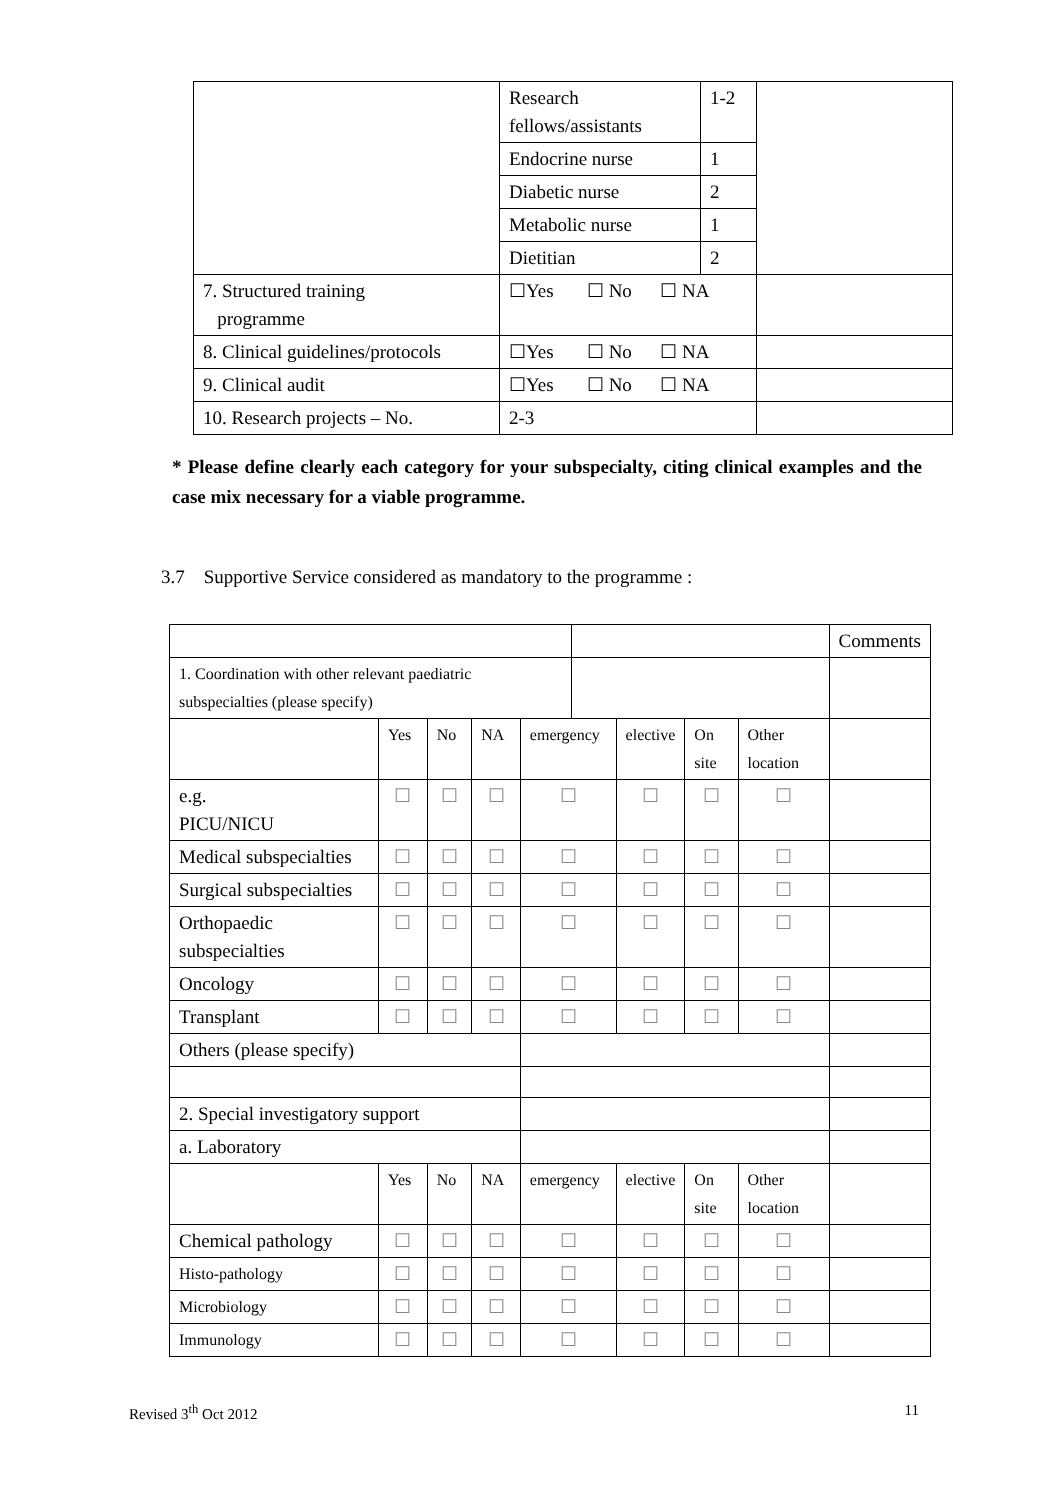| | Research fellows/assistants | 1-2 | |
| | Endocrine nurse | 1 | |
| | Diabetic nurse | 2 | |
| | Metabolic nurse | 1 | |
| | Dietitian | 2 | |
| 7. Structured training programme | ☐Yes ☐ No ☐ NA | | |
| 8. Clinical guidelines/protocols | ☐Yes ☐ No ☐ NA | | |
| 9. Clinical audit | ☐Yes ☐ No ☐ NA | | |
| 10. Research projects – No. | 2-3 | | |
* Please define clearly each category for your subspecialty, citing clinical examples and the case mix necessary for a viable programme.
3.7 Supportive Service considered as mandatory to the programme :
| | | | | | | | | | Comments |
| 1. Coordination with other relevant paediatric subspecialties (please specify) | | | | | | | | | |
| | Yes | No | NA | emergency | | elective | On site | Other location | |
| e.g. PICU/NICU | ☐ | ☐ | ☐ | ☐ | | ☐ | ☐ | ☐ | |
| Medical subspecialties | ☐ | ☐ | ☐ | ☐ | | ☐ | ☐ | ☐ | |
| Surgical subspecialties | ☐ | ☐ | ☐ | ☐ | | ☐ | ☐ | ☐ | |
| Orthopaedic subspecialties | ☐ | ☐ | ☐ | ☐ | | ☐ | ☐ | ☐ | |
| Oncology | ☐ | ☐ | ☐ | ☐ | | ☐ | ☐ | ☐ | |
| Transplant | ☐ | ☐ | ☐ | ☐ | | ☐ | ☐ | ☐ | |
| Others (please specify) | | | | | | | | | |
| 2. Special investigatory support | | | | | | | | | |
| a. Laboratory | | | | | | | | | |
| | Yes | No | NA | emergency | | elective | On site | Other location | |
| Chemical pathology | ☐ | ☐ | ☐ | ☐ | | ☐ | ☐ | ☐ | |
| Histo-pathology | ☐ | ☐ | ☐ | ☐ | | ☐ | ☐ | ☐ | |
| Microbiology | ☐ | ☐ | ☐ | ☐ | | ☐ | ☐ | ☐ | |
| Immunology | ☐ | ☐ | ☐ | ☐ | | ☐ | ☐ | ☐ | |
Revised 3<sup>th</sup> Oct 2012 11